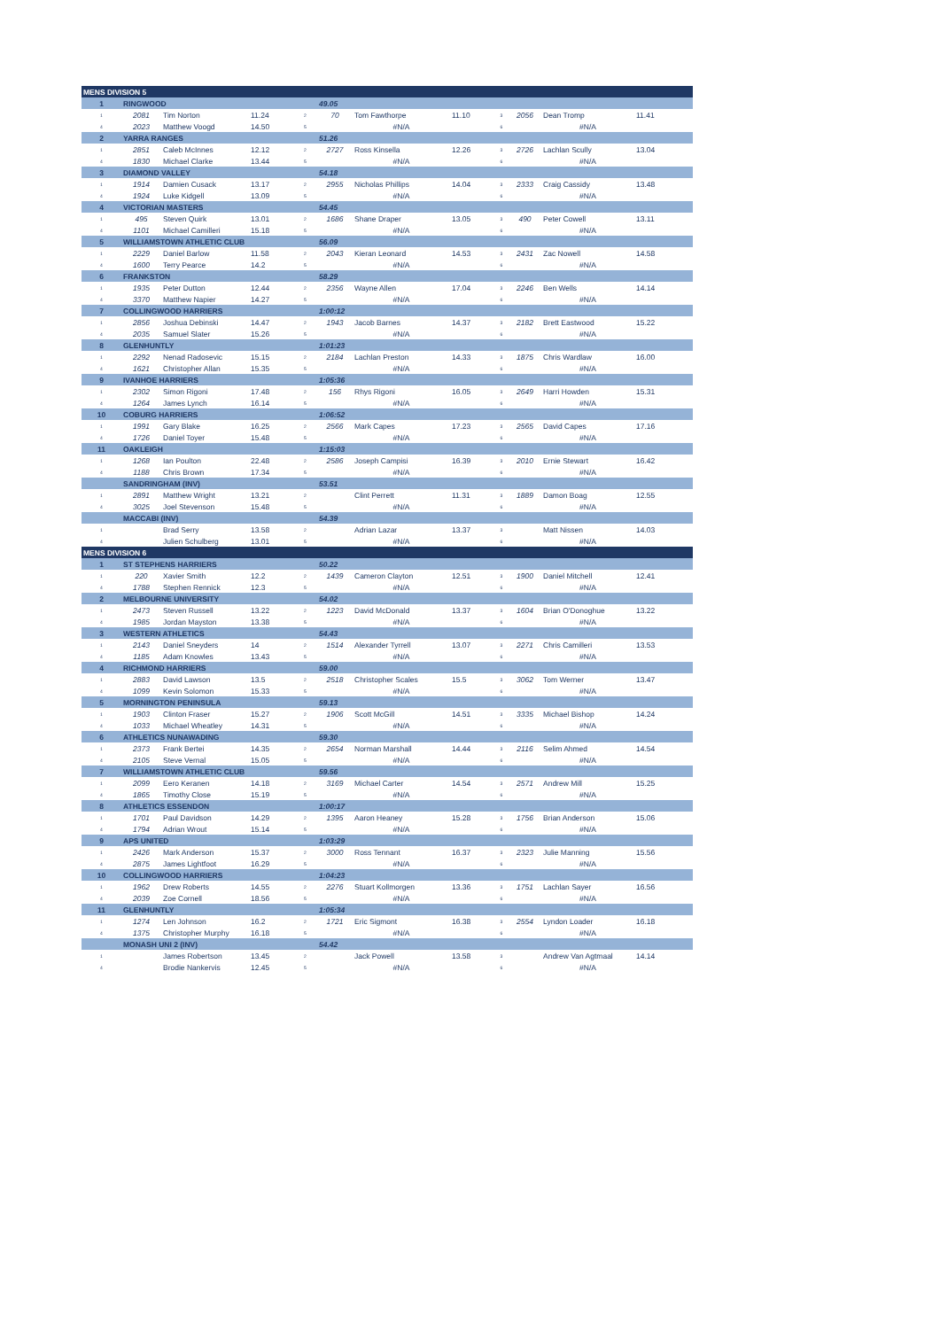| MENS DIVISION 5 | | | | | | | | | | | |
| 1 | RINGWOOD | | | | 49.05 | | | | | | |
| 1 | 2081 | Tim Norton | 11.24 | 2 | 70 | Tom Fawthorpe | 11.10 | 3 | 2056 | Dean Tromp | 11.41 |
| 4 | 2023 | Matthew Voogd | 14.50 | 5 | | #N/A | | 6 | | #N/A | |
| 2 | YARRA RANGES | | | | 51.26 | | | | | | |
| 1 | 2851 | Caleb McInnes | 12.12 | 2 | 2727 | Ross Kinsella | 12.26 | 3 | 2726 | Lachlan Scully | 13.04 |
| 4 | 1830 | Michael Clarke | 13.44 | 5 | | #N/A | | 6 | | #N/A | |
| 3 | DIAMOND VALLEY | | | | 54.18 | | | | | | |
| 1 | 1914 | Damien Cusack | 13.17 | 2 | 2955 | Nicholas Phillips | 14.04 | 3 | 2333 | Craig Cassidy | 13.48 |
| 4 | 1924 | Luke Kidgell | 13.09 | 5 | | #N/A | | 6 | | #N/A | |
| 4 | VICTORIAN MASTERS | | | | 54.45 | | | | | | |
| 1 | 495 | Steven Quirk | 13.01 | 2 | 1686 | Shane Draper | 13.05 | 3 | 490 | Peter Cowell | 13.11 |
| 4 | 1101 | Michael Camilleri | 15.18 | 5 | | #N/A | | 6 | | #N/A | |
| 5 | WILLIAMSTOWN ATHLETIC CLUB | | | | 56.09 | | | | | | |
| 1 | 2229 | Daniel Barlow | 11.58 | 2 | 2043 | Kieran Leonard | 14.53 | 3 | 2431 | Zac Nowell | 14.58 |
| 4 | 1600 | Terry Pearce | 14.2 | 5 | | #N/A | | 6 | | #N/A | |
| 6 | FRANKSTON | | | | 58.29 | | | | | | |
| 1 | 1935 | Peter Dutton | 12.44 | 2 | 2356 | Wayne Allen | 17.04 | 3 | 2246 | Ben Wells | 14.14 |
| 4 | 3370 | Matthew Napier | 14.27 | 5 | | #N/A | | 6 | | #N/A | |
| 7 | COLLINGWOOD HARRIERS | | | | 1:00:12 | | | | | | |
| 1 | 2856 | Joshua Debinski | 14.47 | 2 | 1943 | Jacob Barnes | 14.37 | 3 | 2182 | Brett Eastwood | 15.22 |
| 4 | 2035 | Samuel Slater | 15.26 | 5 | | #N/A | | 6 | | #N/A | |
| 8 | GLENHUNTLY | | | | 1:01:23 | | | | | | |
| 1 | 2292 | Nenad Radosevic | 15.15 | 2 | 2184 | Lachlan Preston | 14.33 | 3 | 1875 | Chris Wardlaw | 16.00 |
| 4 | 1621 | Christopher Allan | 15.35 | 5 | | #N/A | | 6 | | #N/A | |
| 9 | IVANHOE HARRIERS | | | | 1:05:36 | | | | | | |
| 1 | 2302 | Simon Rigoni | 17.48 | 2 | 156 | Rhys Rigoni | 16.05 | 3 | 2649 | Harri Howden | 15.31 |
| 4 | 1264 | James Lynch | 16.14 | 5 | | #N/A | | 6 | | #N/A | |
| 10 | COBURG HARRIERS | | | | 1:06:52 | | | | | | |
| 1 | 1991 | Gary Blake | 16.25 | 2 | 2566 | Mark Capes | 17.23 | 3 | 2565 | David Capes | 17.16 |
| 4 | 1726 | Daniel Toyer | 15.48 | 5 | | #N/A | | 6 | | #N/A | |
| 11 | OAKLEIGH | | | | 1:15:03 | | | | | | |
| 1 | 1268 | Ian Poulton | 22.48 | 2 | 2586 | Joseph Campisi | 16.39 | 3 | 2010 | Ernie Stewart | 16.42 |
| 4 | 1188 | Chris Brown | 17.34 | 5 | | #N/A | | 6 | | #N/A | |
| | SANDRINGHAM (INV) | | | | 53.51 | | | | | | |
| 1 | 2891 | Matthew Wright | 13.21 | 2 | | Clint Perrett | 11.31 | 3 | 1889 | Damon Boag | 12.55 |
| 4 | 3025 | Joel Stevenson | 15.48 | 5 | | #N/A | | 6 | | #N/A | |
| | MACCABI (INV) | | | | 54.39 | | | | | | |
| 1 | | Brad Serry | 13.58 | 2 | | Adrian Lazar | 13.37 | 3 | | Matt Nissen | 14.03 |
| 4 | | Julien Schulberg | 13.01 | 5 | | #N/A | | 6 | | #N/A | |
| MENS DIVISION 6 | | | | | | | | | | | |
| 1 | ST STEPHENS HARRIERS | | | | 50.22 | | | | | | |
| 1 | 220 | Xavier Smith | 12.2 | 2 | 1439 | Cameron Clayton | 12.51 | 3 | 1900 | Daniel Mitchell | 12.41 |
| 4 | 1788 | Stephen Rennick | 12.3 | 5 | | #N/A | | 6 | | #N/A | |
| 2 | MELBOURNE UNIVERSITY | | | | 54.02 | | | | | | |
| 1 | 2473 | Steven Russell | 13.22 | 2 | 1223 | David McDonald | 13.37 | 3 | 1604 | Brian O'Donoghue | 13.22 |
| 4 | 1985 | Jordan Mayston | 13.38 | 5 | | #N/A | | 6 | | #N/A | |
| 3 | WESTERN ATHLETICS | | | | 54.43 | | | | | | |
| 1 | 2143 | Daniel Sneyders | 14 | 2 | 1514 | Alexander Tyrrell | 13.07 | 3 | 2271 | Chris Camilleri | 13.53 |
| 4 | 1185 | Adam Knowles | 13.43 | 5 | | #N/A | | 6 | | #N/A | |
| 4 | RICHMOND HARRIERS | | | | 59.00 | | | | | | |
| 1 | 2883 | David Lawson | 13.5 | 2 | 2518 | Christopher Scales | 15.5 | 3 | 3062 | Tom Werner | 13.47 |
| 4 | 1099 | Kevin Solomon | 15.33 | 5 | | #N/A | | 6 | | #N/A | |
| 5 | MORNINGTON PENINSULA | | | | 59.13 | | | | | | |
| 1 | 1903 | Clinton Fraser | 15.27 | 2 | 1906 | Scott McGill | 14.51 | 3 | 3335 | Michael Bishop | 14.24 |
| 4 | 1033 | Michael Wheatley | 14.31 | 5 | | #N/A | | 6 | | #N/A | |
| 6 | ATHLETICS NUNAWADING | | | | 59.30 | | | | | | |
| 1 | 2373 | Frank Bertei | 14.35 | 2 | 2654 | Norman Marshall | 14.44 | 3 | 2116 | Selim Ahmed | 14.54 |
| 4 | 2105 | Steve Vernal | 15.05 | 5 | | #N/A | | 6 | | #N/A | |
| 7 | WILLIAMSTOWN ATHLETIC CLUB | | | | 59.56 | | | | | | |
| 1 | 2099 | Eero Keranen | 14.18 | 2 | 3169 | Michael Carter | 14.54 | 3 | 2571 | Andrew Mill | 15.25 |
| 4 | 1865 | Timothy Close | 15.19 | 5 | | #N/A | | 6 | | #N/A | |
| 8 | ATHLETICS ESSENDON | | | | 1:00:17 | | | | | | |
| 1 | 1701 | Paul Davidson | 14.29 | 2 | 1395 | Aaron Heaney | 15.28 | 3 | 1756 | Brian Anderson | 15.06 |
| 4 | 1794 | Adrian Wrout | 15.14 | 5 | | #N/A | | 6 | | #N/A | |
| 9 | APS UNITED | | | | 1:03:29 | | | | | | |
| 1 | 2426 | Mark Anderson | 15.37 | 2 | 3000 | Ross Tennant | 16.37 | 3 | 2323 | Julie Manning | 15.56 |
| 4 | 2875 | James Lightfoot | 16.29 | 5 | | #N/A | | 6 | | #N/A | |
| 10 | COLLINGWOOD HARRIERS | | | | 1:04:23 | | | | | | |
| 1 | 1962 | Drew Roberts | 14.55 | 2 | 2276 | Stuart Kollmorgen | 13.36 | 3 | 1751 | Lachlan Sayer | 16.56 |
| 4 | 2039 | Zoe Cornell | 18.56 | 5 | | #N/A | | 6 | | #N/A | |
| 11 | GLENHUNTLY | | | | 1:05:34 | | | | | | |
| 1 | 1274 | Len Johnson | 16.2 | 2 | 1721 | Eric Sigmont | 16.38 | 3 | 2554 | Lyndon Loader | 16.18 |
| 4 | 1375 | Christopher Murphy | 16.18 | 5 | | #N/A | | 6 | | #N/A | |
| | MONASH UNI 2 (INV) | | | | 54.42 | | | | | | |
| 1 | | James Robertson | 13.45 | 2 | | Jack Powell | 13.58 | 3 | | Andrew Van Agtmaal | 14.14 |
| 4 | | Brodie Nankervis | 12.45 | 5 | | #N/A | | 6 | | #N/A | |